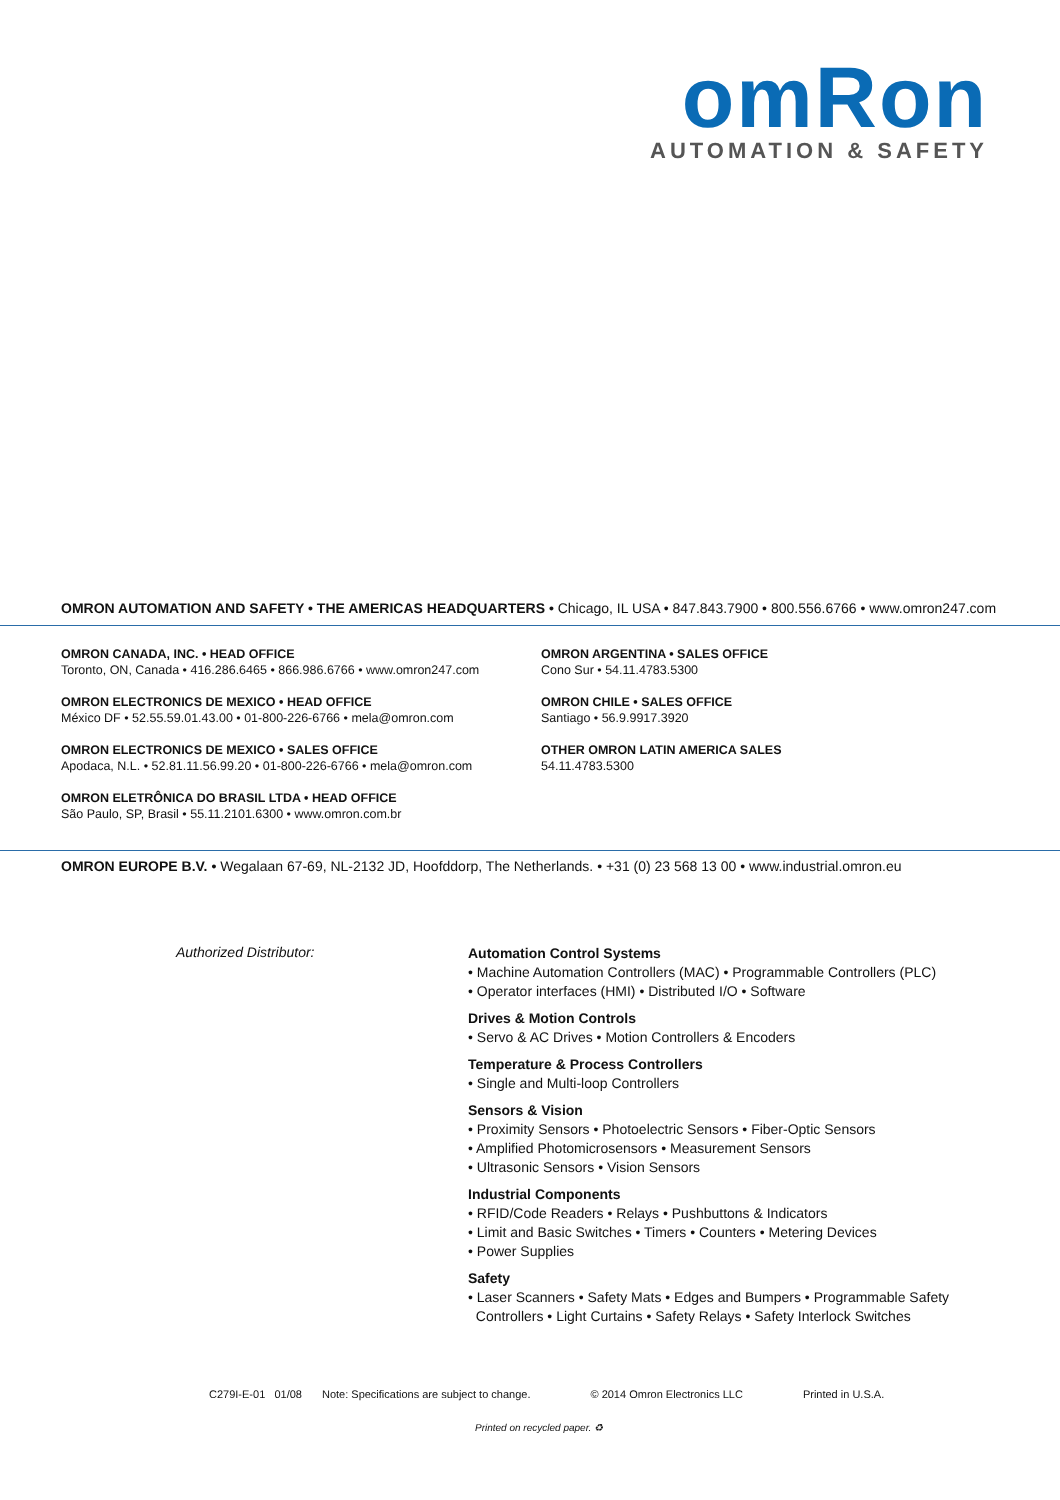omRon
AUTOMATION & SAFETY
OMRON AUTOMATION AND SAFETY • THE AMERICAS HEADQUARTERS • Chicago, IL USA • 847.843.7900 • 800.556.6766 • www.omron247.com
OMRON CANADA, INC. • HEAD OFFICE
Toronto, ON, Canada • 416.286.6465 • 866.986.6766 • www.omron247.com
OMRON ELECTRONICS DE MEXICO • HEAD OFFICE
México DF • 52.55.59.01.43.00 • 01-800-226-6766 • mela@omron.com
OMRON ELECTRONICS DE MEXICO • SALES OFFICE
Apodaca, N.L. • 52.81.11.56.99.20 • 01-800-226-6766 • mela@omron.com
OMRON ELETRÔNICA DO BRASIL LTDA • HEAD OFFICE
São Paulo, SP, Brasil • 55.11.2101.6300 • www.omron.com.br
OMRON ARGENTINA • SALES OFFICE
Cono Sur • 54.11.4783.5300
OMRON CHILE • SALES OFFICE
Santiago • 56.9.9917.3920
OTHER OMRON LATIN AMERICA SALES
54.11.4783.5300
OMRON EUROPE B.V. • Wegalaan 67-69, NL-2132 JD, Hoofddorp, The Netherlands. • +31 (0) 23 568 13 00 • www.industrial.omron.eu
Authorized Distributor:
Automation Control Systems
• Machine Automation Controllers (MAC) • Programmable Controllers (PLC)
• Operator interfaces (HMI) • Distributed I/O • Software
Drives & Motion Controls
• Servo & AC Drives • Motion Controllers & Encoders
Temperature & Process Controllers
• Single and Multi-loop Controllers
Sensors & Vision
• Proximity Sensors • Photoelectric Sensors • Fiber-Optic Sensors
• Amplified Photomicrosensors • Measurement Sensors
• Ultrasonic Sensors • Vision Sensors
Industrial Components
• RFID/Code Readers • Relays • Pushbuttons & Indicators
• Limit and Basic Switches • Timers • Counters • Metering Devices
• Power Supplies
Safety
• Laser Scanners • Safety Mats • Edges and Bumpers • Programmable Safety
Controllers • Light Curtains • Safety Relays • Safety Interlock Switches
C279I-E-01 01/08 Note: Specifications are subject to change. © 2014 Omron Electronics LLC Printed in U.S.A.
Printed on recycled paper. ♻